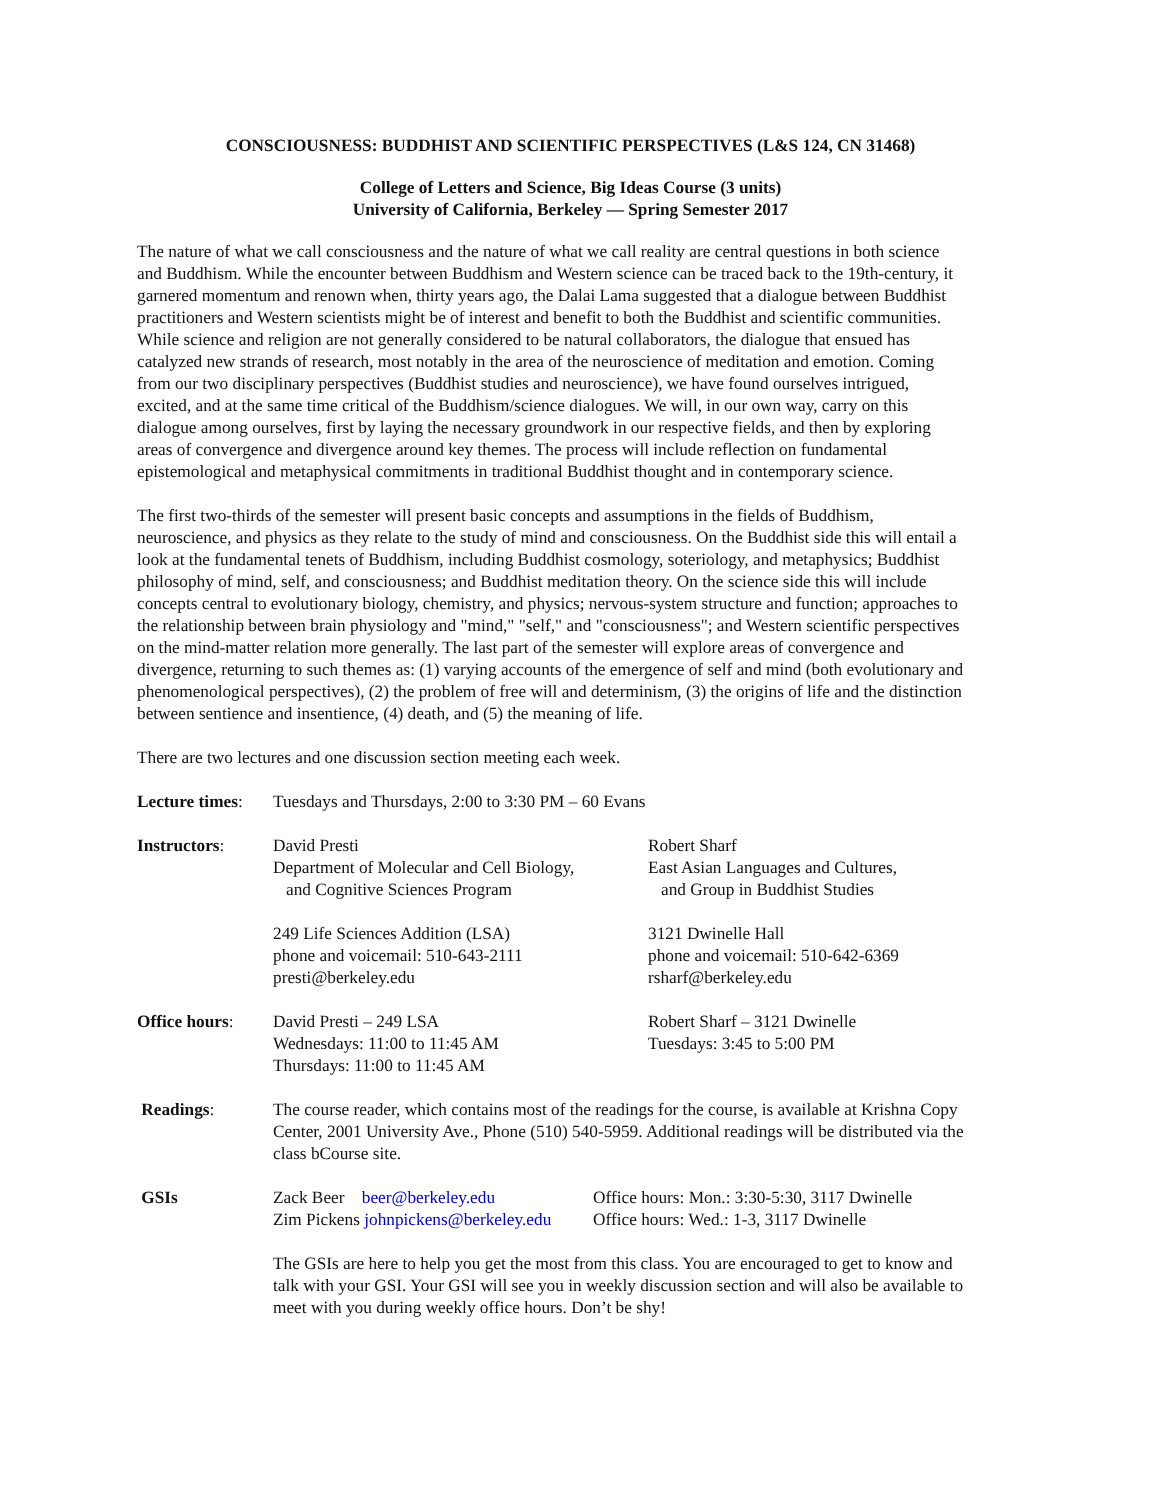CONSCIOUSNESS: BUDDHIST AND SCIENTIFIC PERSPECTIVES (L&S 124, CN 31468)
College of Letters and Science, Big Ideas Course (3 units)
University of California, Berkeley — Spring Semester 2017
The nature of what we call consciousness and the nature of what we call reality are central questions in both science and Buddhism. While the encounter between Buddhism and Western science can be traced back to the 19th-century, it garnered momentum and renown when, thirty years ago, the Dalai Lama suggested that a dialogue between Buddhist practitioners and Western scientists might be of interest and benefit to both the Buddhist and scientific communities. While science and religion are not generally considered to be natural collaborators, the dialogue that ensued has catalyzed new strands of research, most notably in the area of the neuroscience of meditation and emotion. Coming from our two disciplinary perspectives (Buddhist studies and neuroscience), we have found ourselves intrigued, excited, and at the same time critical of the Buddhism/science dialogues. We will, in our own way, carry on this dialogue among ourselves, first by laying the necessary groundwork in our respective fields, and then by exploring areas of convergence and divergence around key themes. The process will include reflection on fundamental epistemological and metaphysical commitments in traditional Buddhist thought and in contemporary science.
The first two-thirds of the semester will present basic concepts and assumptions in the fields of Buddhism, neuroscience, and physics as they relate to the study of mind and consciousness. On the Buddhist side this will entail a look at the fundamental tenets of Buddhism, including Buddhist cosmology, soteriology, and metaphysics; Buddhist philosophy of mind, self, and consciousness; and Buddhist meditation theory. On the science side this will include concepts central to evolutionary biology, chemistry, and physics; nervous-system structure and function; approaches to the relationship between brain physiology and "mind," "self," and "consciousness"; and Western scientific perspectives on the mind-matter relation more generally. The last part of the semester will explore areas of convergence and divergence, returning to such themes as: (1) varying accounts of the emergence of self and mind (both evolutionary and phenomenological perspectives), (2) the problem of free will and determinism, (3) the origins of life and the distinction between sentience and insentience, (4) death, and (5) the meaning of life.
There are two lectures and one discussion section meeting each week.
Lecture times:
Tuesdays and Thursdays, 2:00 to 3:30 PM – 60 Evans
Instructors: David Presti
Department of Molecular and Cell Biology,
and Cognitive Sciences Program
249 Life Sciences Addition (LSA)
phone and voicemail: 510-643-2111
presti@berkeley.edu
Robert Sharf
East Asian Languages and Cultures,
and Group in Buddhist Studies
3121 Dwinelle Hall
phone and voicemail: 510-642-6369
rsharf@berkeley.edu
Office hours: David Presti – 249 LSA
Wednesdays: 11:00 to 11:45 AM
Thursdays: 11:00 to 11:45 AM
Robert Sharf – 3121 Dwinelle
Tuesdays: 3:45 to 5:00 PM
Readings: The course reader, which contains most of the readings for the course, is available at Krishna Copy Center, 2001 University Ave., Phone (510) 540-5959. Additional readings will be distributed via the class bCourse site.
GSIs Zack Beer beer@berkeley.edu
Zim Pickens johnpickens@berkeley.edu
Office hours: Mon.: 3:30-5:30, 3117 Dwinelle
Office hours: Wed.: 1-3, 3117 Dwinelle
The GSIs are here to help you get the most from this class. You are encouraged to get to know and talk with your GSI. Your GSI will see you in weekly discussion section and will also be available to meet with you during weekly office hours. Don’t be shy!